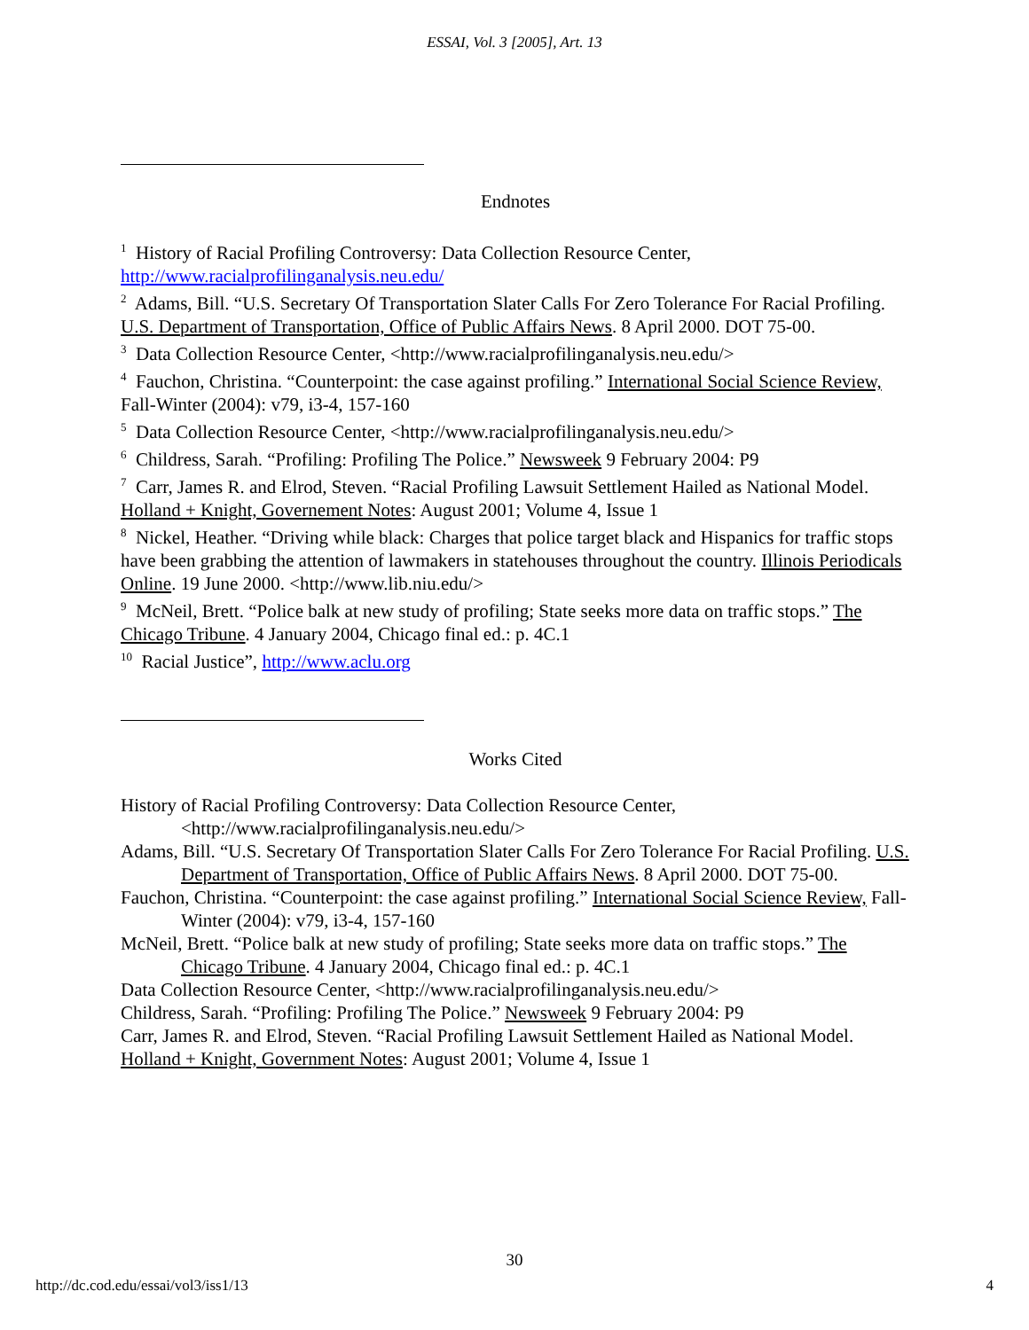ESSAI, Vol. 3 [2005], Art. 13
Endnotes
<sup>1</sup> History of Racial Profiling Controversy: Data Collection Resource Center, http://www.racialprofilinganalysis.neu.edu/
<sup>2</sup> Adams, Bill. “U.S. Secretary Of Transportation Slater Calls For Zero Tolerance For Racial Profiling. U.S. Department of Transportation, Office of Public Affairs News. 8 April 2000. DOT 75-00.
<sup>3</sup> Data Collection Resource Center, <http://www.racialprofilinganalysis.neu.edu/>
<sup>4</sup> Fauchon, Christina. “Counterpoint: the case against profiling.” International Social Science Review, Fall-Winter (2004): v79, i3-4, 157-160
<sup>5</sup> Data Collection Resource Center, <http://www.racialprofilinganalysis.neu.edu/>
<sup>6</sup> Childress, Sarah. “Profiling: Profiling The Police.” Newsweek 9 February 2004: P9
<sup>7</sup> Carr, James R. and Elrod, Steven. “Racial Profiling Lawsuit Settlement Hailed as National Model. Holland + Knight, Governement Notes: August 2001; Volume 4, Issue 1
<sup>8</sup> Nickel, Heather. “Driving while black: Charges that police target black and Hispanics for traffic stops have been grabbing the attention of lawmakers in statehouses throughout the country. Illinois Periodicals Online. 19 June 2000. <http://www.lib.niu.edu/>
<sup>9</sup> McNeil, Brett. “Police balk at new study of profiling; State seeks more data on traffic stops.” The Chicago Tribune. 4 January 2004, Chicago final ed.: p. 4C.1
<sup>10</sup> Racial Justice”, http://www.aclu.org
Works Cited
History of Racial Profiling Controversy: Data Collection Resource Center, <http://www.racialprofilinganalysis.neu.edu/>
Adams, Bill. “U.S. Secretary Of Transportation Slater Calls For Zero Tolerance For Racial Profiling. U.S. Department of Transportation, Office of Public Affairs News. 8 April 2000. DOT 75-00.
Fauchon, Christina. “Counterpoint: the case against profiling.” International Social Science Review, Fall-Winter (2004): v79, i3-4, 157-160
McNeil, Brett. “Police balk at new study of profiling; State seeks more data on traffic stops.” The Chicago Tribune. 4 January 2004, Chicago final ed.: p. 4C.1
Data Collection Resource Center, <http://www.racialprofilinganalysis.neu.edu/>
Childress, Sarah. “Profiling: Profiling The Police.” Newsweek 9 February 2004: P9
Carr, James R. and Elrod, Steven. “Racial Profiling Lawsuit Settlement Hailed as National Model.
Holland + Knight, Government Notes: August 2001; Volume 4, Issue 1
30
http://dc.cod.edu/essai/vol3/iss1/13 4